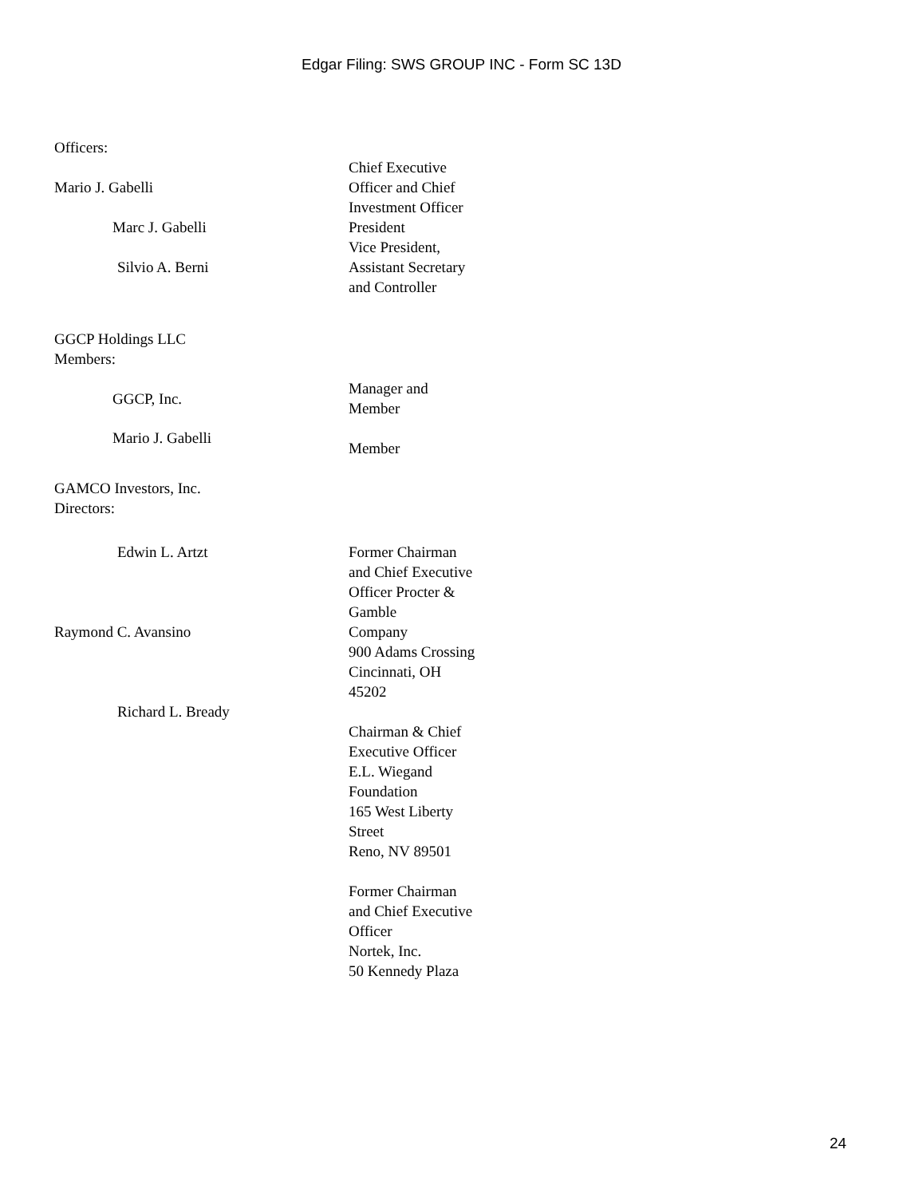Edgar Filing: SWS GROUP INC - Form SC 13D
| Officers: | |
| Mario J. Gabelli | Chief Executive Officer and Chief Investment Officer |
| Marc J. Gabelli | President |
| Silvio A. Berni | Vice President, Assistant Secretary and Controller |
| GGCP Holdings LLC Members: | |
| GGCP, Inc. | Manager and Member |
| Mario J. Gabelli | Member |
| GAMCO Investors, Inc. Directors: | |
| Edwin L. Artzt | Former Chairman and Chief Executive Officer Procter & Gamble |
| Raymond C. Avansino | Company 900 Adams Crossing Cincinnati, OH 45202 |
| Richard L. Bready | Chairman & Chief Executive Officer E.L. Wiegand Foundation 165 West Liberty Street Reno, NV 89501 Former Chairman and Chief Executive Officer Nortek, Inc. 50 Kennedy Plaza |
24